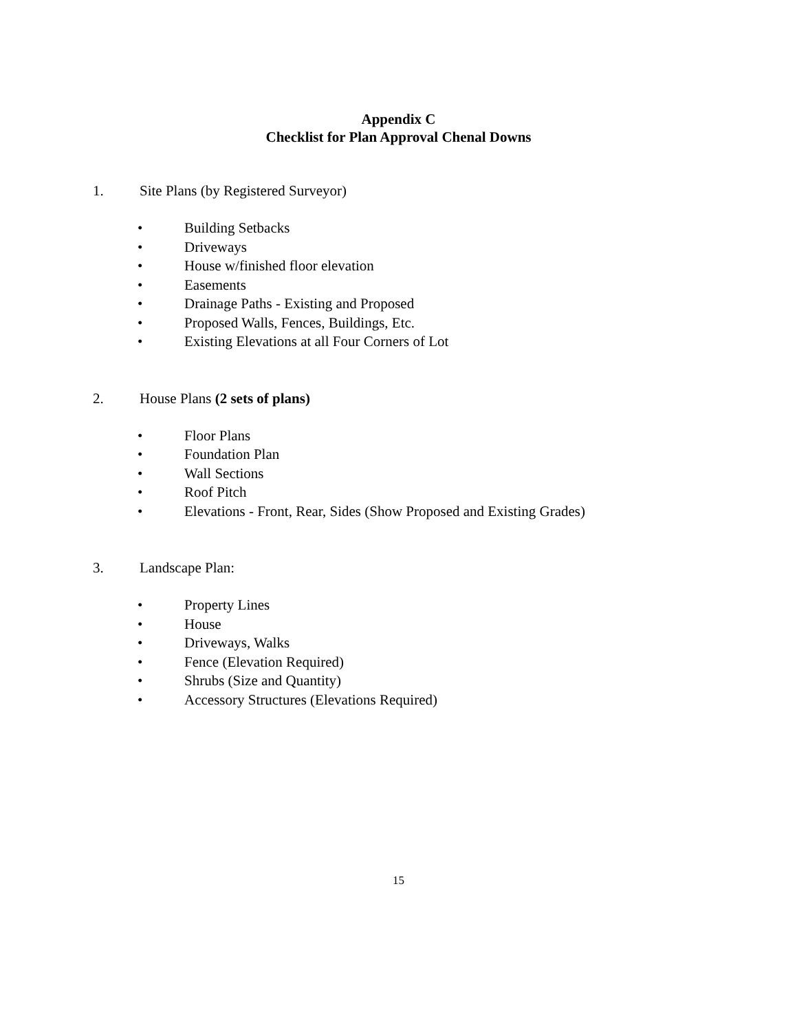Appendix C
Checklist for Plan Approval Chenal Downs
1. Site Plans (by Registered Surveyor)
• Building Setbacks
• Driveways
• House w/finished floor elevation
• Easements
• Drainage Paths - Existing and Proposed
• Proposed Walls, Fences, Buildings, Etc.
• Existing Elevations at all Four Corners of Lot
2. House Plans (2 sets of plans)
• Floor Plans
• Foundation Plan
• Wall Sections
• Roof Pitch
• Elevations - Front, Rear, Sides (Show Proposed and Existing Grades)
3. Landscape Plan:
• Property Lines
• House
• Driveways, Walks
• Fence (Elevation Required)
• Shrubs (Size and Quantity)
• Accessory Structures (Elevations Required)
15